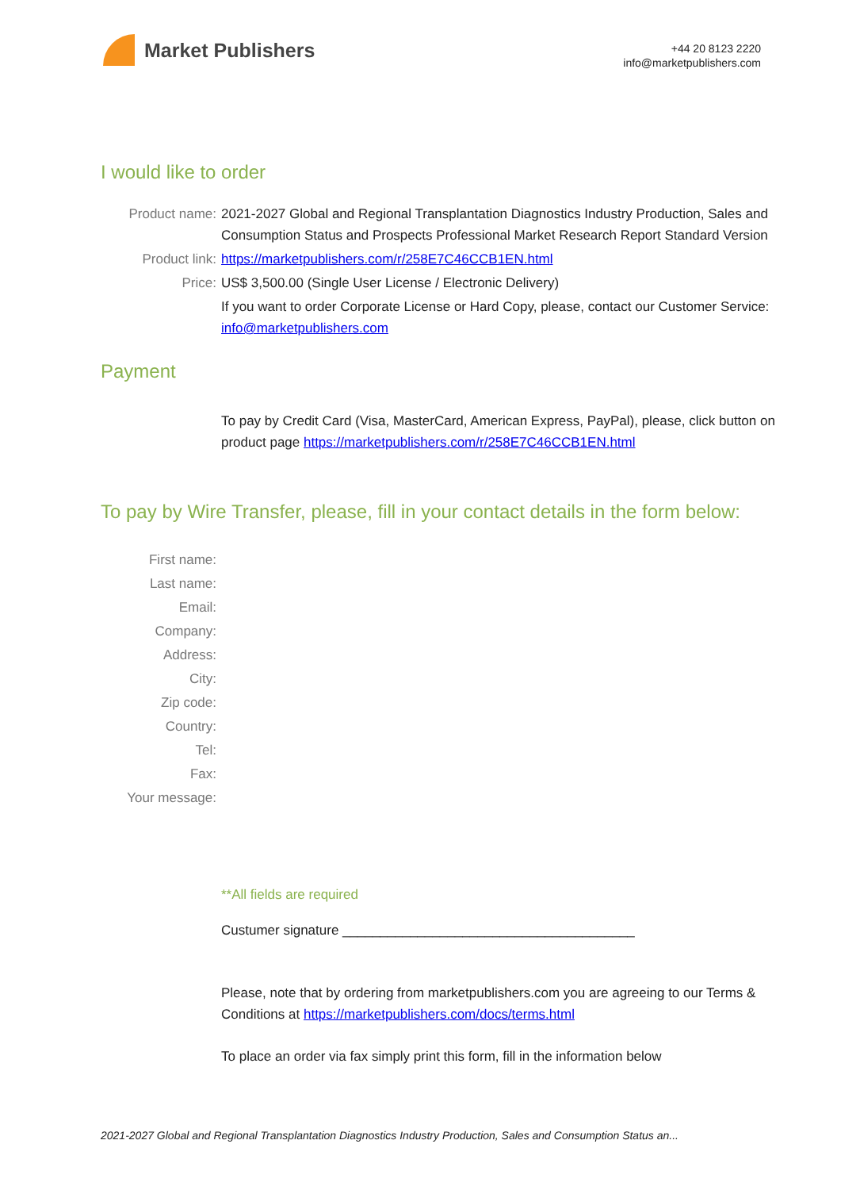Market Publishers
+44 20 8123 2220
info@marketpublishers.com
I would like to order
Product name: 2021-2027 Global and Regional Transplantation Diagnostics Industry Production, Sales and Consumption Status and Prospects Professional Market Research Report Standard Version
Product link: https://marketpublishers.com/r/258E7C46CCB1EN.html
Price: US$ 3,500.00 (Single User License / Electronic Delivery)
If you want to order Corporate License or Hard Copy, please, contact our Customer Service:
info@marketpublishers.com
Payment
To pay by Credit Card (Visa, MasterCard, American Express, PayPal), please, click button on product page https://marketpublishers.com/r/258E7C46CCB1EN.html
To pay by Wire Transfer, please, fill in your contact details in the form below:
First name:
Last name:
Email:
Company:
Address:
City:
Zip code:
Country:
Tel:
Fax:
Your message:
**All fields are required
Custumer signature _______________________________________
Please, note that by ordering from marketpublishers.com you are agreeing to our Terms & Conditions at https://marketpublishers.com/docs/terms.html
To place an order via fax simply print this form, fill in the information below
2021-2027 Global and Regional Transplantation Diagnostics Industry Production, Sales and Consumption Status an...